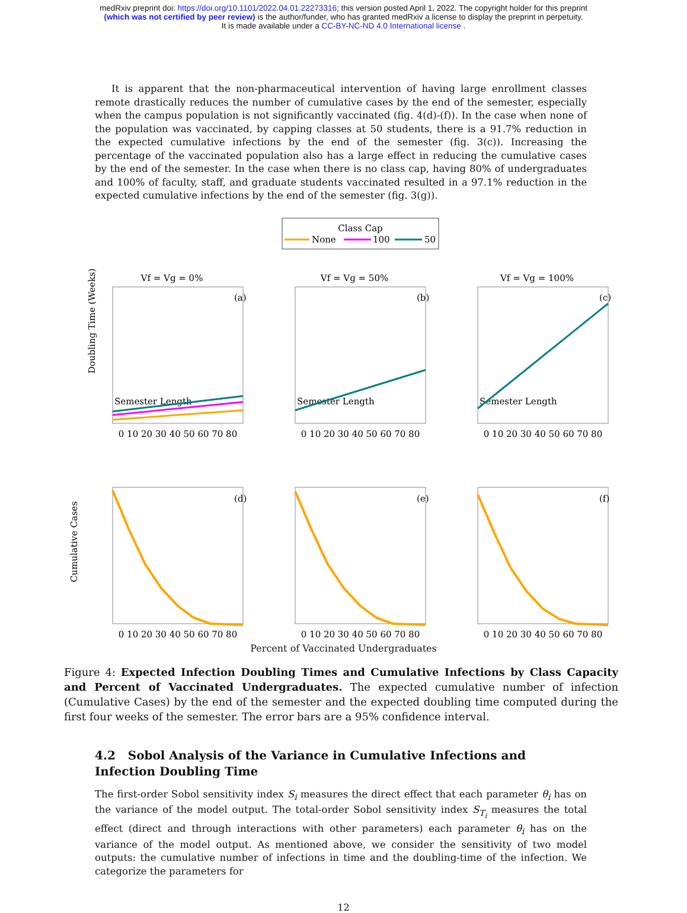medRxiv preprint doi: https://doi.org/10.1101/2022.04.01.22273316; this version posted April 1, 2022. The copyright holder for this preprint
(which was not certified by peer review) is the author/funder, who has granted medRxiv a license to display the preprint in perpetuity.
It is made available under a CC-BY-NC-ND 4.0 International license .
It is apparent that the non-pharmaceutical intervention of having large enrollment classes remote drastically reduces the number of cumulative cases by the end of the semester, especially when the campus population is not significantly vaccinated (fig. 4(d)-(f)). In the case when none of the population was vaccinated, by capping classes at 50 students, there is a 91.7% reduction in the expected cumulative infections by the end of the semester (fig. 3(c)). Increasing the percentage of the vaccinated population also has a large effect in reducing the cumulative cases by the end of the semester. In the case when there is no class cap, having 80% of undergraduates and 100% of faculty, staff, and graduate students vaccinated resulted in a 97.1% reduction in the expected cumulative infections by the end of the semester (fig. 3(g)).
Class Cap
None
100
50
Vf = Vg = 0%
Vf = Vg = 50%
Vf = Vg = 100%
(a)
(b)
(c)
Semester Length
Semester Length
Semester Length
Doubling Time (Weeks)
0 10 20 30 40 50 60 70 80
0 10 20 30 40 50 60 70 80
0 10 20 30 40 50 60 70 80
(d)
(e)
(f)
Cumulative Cases
0 10 20 30 40 50 60 70 80
0 10 20 30 40 50 60 70 80
0 10 20 30 40 50 60 70 80
Percent of Vaccinated Undergraduates
Figure 4: Expected Infection Doubling Times and Cumulative Infections by Class Capacity and Percent of Vaccinated Undergraduates. The expected cumulative number of infection (Cumulative Cases) by the end of the semester and the expected doubling time computed during the first four weeks of the semester. The error bars are a 95% confidence interval.
4.2 Sobol Analysis of the Variance in Cumulative Infections and Infection Doubling Time
The first-order Sobol sensitivity index S<sub>i</sub> measures the direct effect that each parameter θ<sub>i</sub> has on the variance of the model output. The total-order Sobol sensitivity index S<sub>T<sub>i</sub></sub> measures the total effect (direct and through interactions with other parameters) each parameter θ<sub>i</sub> has on the variance of the model output. As mentioned above, we consider the sensitivity of two model outputs: the cumulative number of infections in time and the doubling-time of the infection. We categorize the parameters for
12